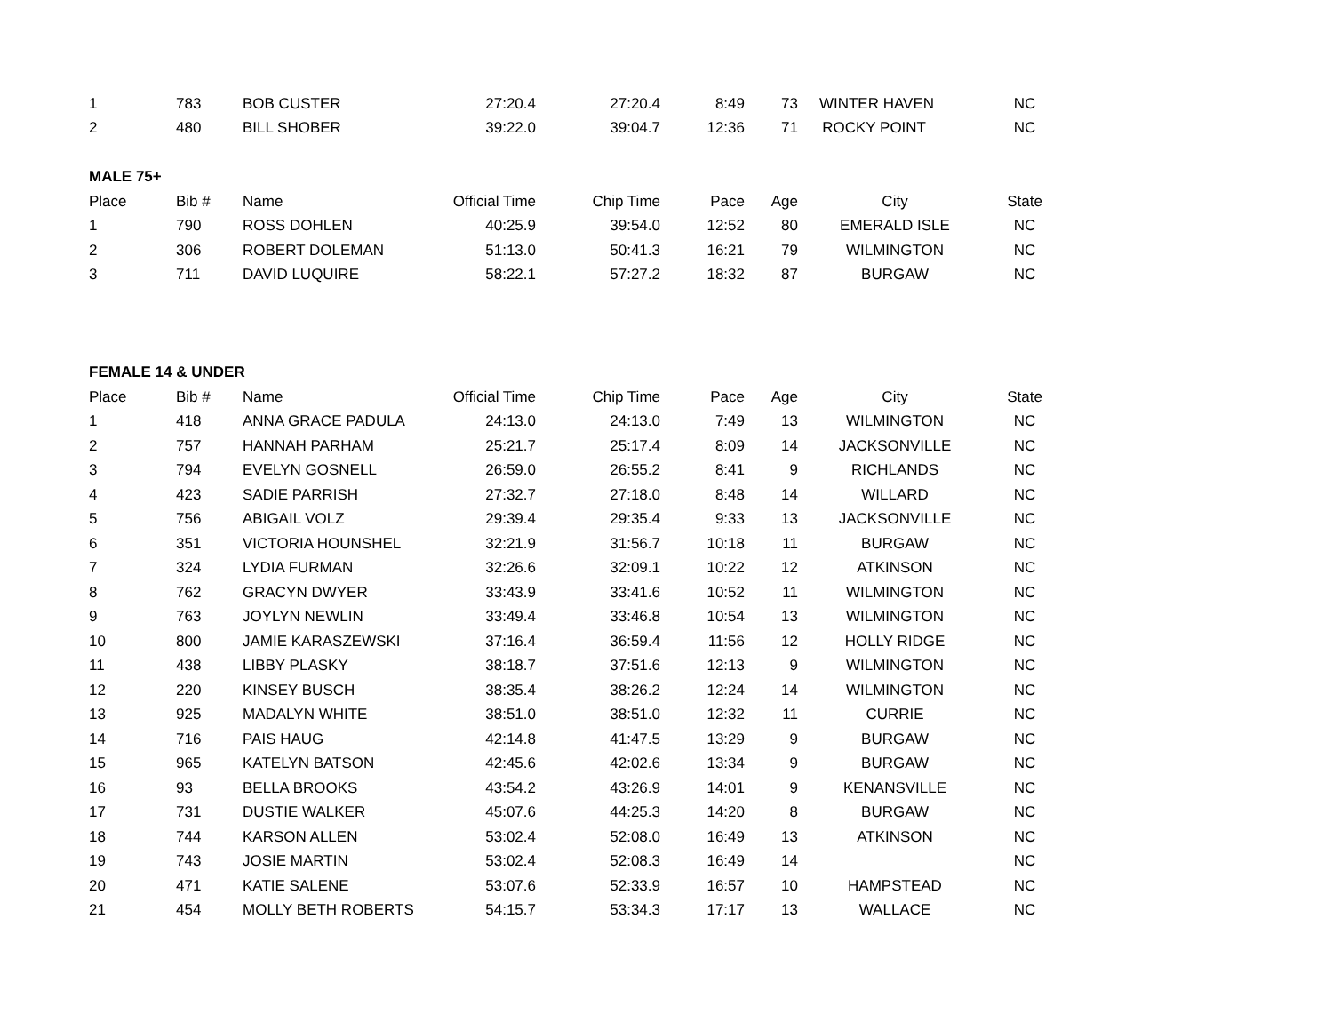| 1 | 783 | BOB CUSTER | 27:20.4 | 27:20.4 | 8:49 | 73 | WINTER HAVEN | NC |
| 2 | 480 | BILL SHOBER | 39:22.0 | 39:04.7 | 12:36 | 71 | ROCKY POINT | NC |
| MALE 75+ | | | | | | | | |
| Place | Bib # | Name | Official Time | Chip Time | Pace | Age | City | State |
| 1 | 790 | ROSS DOHLEN | 40:25.9 | 39:54.0 | 12:52 | 80 | EMERALD ISLE | NC |
| 2 | 306 | ROBERT DOLEMAN | 51:13.0 | 50:41.3 | 16:21 | 79 | WILMINGTON | NC |
| 3 | 711 | DAVID LUQUIRE | 58:22.1 | 57:27.2 | 18:32 | 87 | BURGAW | NC |
| FEMALE 14 & UNDER | | | | | | | | |
| Place | Bib # | Name | Official Time | Chip Time | Pace | Age | City | State |
| 1 | 418 | ANNA GRACE PADULA | 24:13.0 | 24:13.0 | 7:49 | 13 | WILMINGTON | NC |
| 2 | 757 | HANNAH PARHAM | 25:21.7 | 25:17.4 | 8:09 | 14 | JACKSONVILLE | NC |
| 3 | 794 | EVELYN GOSNELL | 26:59.0 | 26:55.2 | 8:41 | 9 | RICHLANDS | NC |
| 4 | 423 | SADIE PARRISH | 27:32.7 | 27:18.0 | 8:48 | 14 | WILLARD | NC |
| 5 | 756 | ABIGAIL VOLZ | 29:39.4 | 29:35.4 | 9:33 | 13 | JACKSONVILLE | NC |
| 6 | 351 | VICTORIA HOUNSHEL | 32:21.9 | 31:56.7 | 10:18 | 11 | BURGAW | NC |
| 7 | 324 | LYDIA FURMAN | 32:26.6 | 32:09.1 | 10:22 | 12 | ATKINSON | NC |
| 8 | 762 | GRACYN DWYER | 33:43.9 | 33:41.6 | 10:52 | 11 | WILMINGTON | NC |
| 9 | 763 | JOYLYN NEWLIN | 33:49.4 | 33:46.8 | 10:54 | 13 | WILMINGTON | NC |
| 10 | 800 | JAMIE KARASZEWSKI | 37:16.4 | 36:59.4 | 11:56 | 12 | HOLLY RIDGE | NC |
| 11 | 438 | LIBBY PLASKY | 38:18.7 | 37:51.6 | 12:13 | 9 | WILMINGTON | NC |
| 12 | 220 | KINSEY BUSCH | 38:35.4 | 38:26.2 | 12:24 | 14 | WILMINGTON | NC |
| 13 | 925 | MADALYN WHITE | 38:51.0 | 38:51.0 | 12:32 | 11 | CURRIE | NC |
| 14 | 716 | PAIS HAUG | 42:14.8 | 41:47.5 | 13:29 | 9 | BURGAW | NC |
| 15 | 965 | KATELYN BATSON | 42:45.6 | 42:02.6 | 13:34 | 9 | BURGAW | NC |
| 16 | 93 | BELLA BROOKS | 43:54.2 | 43:26.9 | 14:01 | 9 | KENANSVILLE | NC |
| 17 | 731 | DUSTIE WALKER | 45:07.6 | 44:25.3 | 14:20 | 8 | BURGAW | NC |
| 18 | 744 | KARSON ALLEN | 53:02.4 | 52:08.0 | 16:49 | 13 | ATKINSON | NC |
| 19 | 743 | JOSIE MARTIN | 53:02.4 | 52:08.3 | 16:49 | 14 | | NC |
| 20 | 471 | KATIE SALENE | 53:07.6 | 52:33.9 | 16:57 | 10 | HAMPSTEAD | NC |
| 21 | 454 | MOLLY BETH ROBERTS | 54:15.7 | 53:34.3 | 17:17 | 13 | WALLACE | NC |